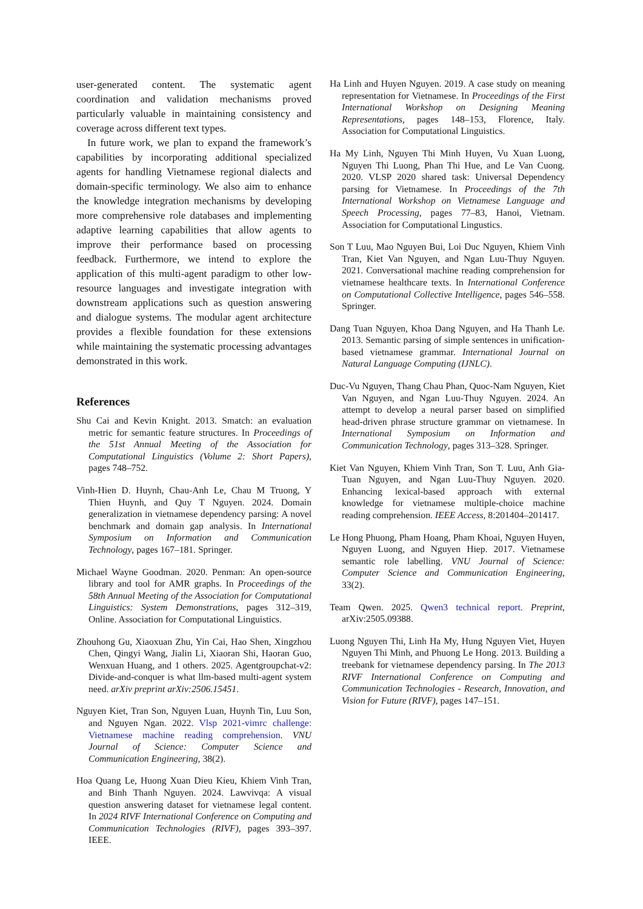user-generated content. The systematic agent coordination and validation mechanisms proved particularly valuable in maintaining consistency and coverage across different text types.
In future work, we plan to expand the framework’s capabilities by incorporating additional specialized agents for handling Vietnamese regional dialects and domain-specific terminology. We also aim to enhance the knowledge integration mechanisms by developing more comprehensive role databases and implementing adaptive learning capabilities that allow agents to improve their performance based on processing feedback. Furthermore, we intend to explore the application of this multi-agent paradigm to other low-resource languages and investigate integration with downstream applications such as question answering and dialogue systems. The modular agent architecture provides a flexible foundation for these extensions while maintaining the systematic processing advantages demonstrated in this work.
References
Shu Cai and Kevin Knight. 2013. Smatch: an evaluation metric for semantic feature structures. In Proceedings of the 51st Annual Meeting of the Association for Computational Linguistics (Volume 2: Short Papers), pages 748–752.
Vinh-Hien D. Huynh, Chau-Anh Le, Chau M Truong, Y Thien Huynh, and Quy T Nguyen. 2024. Domain generalization in vietnamese dependency parsing: A novel benchmark and domain gap analysis. In International Symposium on Information and Communication Technology, pages 167–181. Springer.
Michael Wayne Goodman. 2020. Penman: An open-source library and tool for AMR graphs. In Proceedings of the 58th Annual Meeting of the Association for Computational Linguistics: System Demonstrations, pages 312–319, Online. Association for Computational Linguistics.
Zhouhong Gu, Xiaoxuan Zhu, Yin Cai, Hao Shen, Xingzhou Chen, Qingyi Wang, Jialin Li, Xiaoran Shi, Haoran Guo, Wenxuan Huang, and 1 others. 2025. Agentgroupchat-v2: Divide-and-conquer is what llm-based multi-agent system need. arXiv preprint arXiv:2506.15451.
Nguyen Kiet, Tran Son, Nguyen Luan, Huynh Tin, Luu Son, and Nguyen Ngan. 2022. Vlsp 2021-vimrc challenge: Vietnamese machine reading comprehension. VNU Journal of Science: Computer Science and Communication Engineering, 38(2).
Hoa Quang Le, Huong Xuan Dieu Kieu, Khiem Vinh Tran, and Binh Thanh Nguyen. 2024. Lawvivqa: A visual question answering dataset for vietnamese legal content. In 2024 RIVF International Conference on Computing and Communication Technologies (RIVF), pages 393–397. IEEE.
Ha Linh and Huyen Nguyen. 2019. A case study on meaning representation for Vietnamese. In Proceedings of the First International Workshop on Designing Meaning Representations, pages 148–153, Florence, Italy. Association for Computational Linguistics.
Ha My Linh, Nguyen Thi Minh Huyen, Vu Xuan Luong, Nguyen Thi Luong, Phan Thi Hue, and Le Van Cuong. 2020. VLSP 2020 shared task: Universal Dependency parsing for Vietnamese. In Proceedings of the 7th International Workshop on Vietnamese Language and Speech Processing, pages 77–83, Hanoi, Vietnam. Association for Computational Lingustics.
Son T Luu, Mao Nguyen Bui, Loi Duc Nguyen, Khiem Vinh Tran, Kiet Van Nguyen, and Ngan Luu-Thuy Nguyen. 2021. Conversational machine reading comprehension for vietnamese healthcare texts. In International Conference on Computational Collective Intelligence, pages 546–558. Springer.
Dang Tuan Nguyen, Khoa Dang Nguyen, and Ha Thanh Le. 2013. Semantic parsing of simple sentences in unification-based vietnamese grammar. International Journal on Natural Language Computing (IJNLC).
Duc-Vu Nguyen, Thang Chau Phan, Quoc-Nam Nguyen, Kiet Van Nguyen, and Ngan Luu-Thuy Nguyen. 2024. An attempt to develop a neural parser based on simplified head-driven phrase structure grammar on vietnamese. In International Symposium on Information and Communication Technology, pages 313–328. Springer.
Kiet Van Nguyen, Khiem Vinh Tran, Son T. Luu, Anh Gia-Tuan Nguyen, and Ngan Luu-Thuy Nguyen. 2020. Enhancing lexical-based approach with external knowledge for vietnamese multiple-choice machine reading comprehension. IEEE Access, 8:201404–201417.
Le Hong Phuong, Pham Hoang, Pham Khoai, Nguyen Huyen, Nguyen Luong, and Nguyen Hiep. 2017. Vietnamese semantic role labelling. VNU Journal of Science: Computer Science and Communication Engineering, 33(2).
Team Qwen. 2025. Qwen3 technical report. Preprint, arXiv:2505.09388.
Luong Nguyen Thi, Linh Ha My, Hung Nguyen Viet, Huyen Nguyen Thi Minh, and Phuong Le Hong. 2013. Building a treebank for vietnamese dependency parsing. In The 2013 RIVF International Conference on Computing and Communication Technologies - Research, Innovation, and Vision for Future (RIVF), pages 147–151.